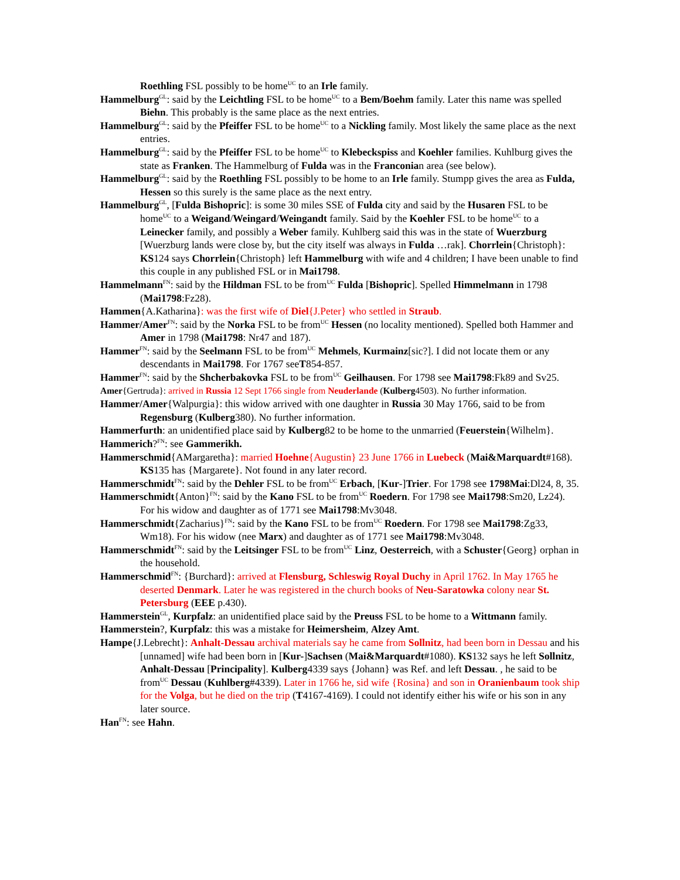Roethling FSL possibly to be home<sup>UC</sup> to an Irle family.
Hammelburg<sup>GL</sup>: said by the Leichtling FSL to be home<sup>UC</sup> to a Bem/Boehm family. Later this name was spelled Biehn. This probably is the same place as the next entries.
Hammelburg<sup>GL</sup>: said by the Pfeiffer FSL to be home<sup>UC</sup> to a Nickling family. Most likely the same place as the next entries.
Hammelburg<sup>GL</sup>: said by the Pfeiffer FSL to be home<sup>UC</sup> to Klebeckspiss and Koehler families. Kuhlburg gives the state as Franken. The Hammelburg of Fulda was in the Franconian area (see below).
Hammelburg<sup>GL</sup>: said by the Roethling FSL possibly to be home to an Irle family. Stumpp gives the area as Fulda, Hessen so this surely is the same place as the next entry.
Hammelburg<sup>GL</sup>, [Fulda Bishopric]: is some 30 miles SSE of Fulda city and said by the Husaren FSL to be home<sup>UC</sup> to a Weigand/Weingard/Weingandt family. Said by the Koehler FSL to be home<sup>UC</sup> to a Leinecker family, and possibly a Weber family. Kuhlberg said this was in the state of Wuerzburg [Wuerzburg lands were close by, but the city itself was always in Fulda …rak]. Chorrlein{Christoph}: KS124 says Chorrlein{Christoph} left Hammelburg with wife and 4 children; I have been unable to find this couple in any published FSL or in Mai1798.
Hammelmann<sup>FN</sup>: said by the Hildman FSL to be from<sup>UC</sup> Fulda [Bishopric]. Spelled Himmelmann in 1798 (Mai1798:Fz28).
Hammen{A.Katharina}: was the first wife of Diel{J.Peter} who settled in Straub.
Hammer/Amer<sup>FN</sup>: said by the Norka FSL to be from<sup>UC</sup> Hessen (no locality mentioned). Spelled both Hammer and Amer in 1798 (Mai1798: Nr47 and 187).
Hammer<sup>FN</sup>: said by the Seelmann FSL to be from<sup>UC</sup> Mehmels, Kurmainz[sic?]. I did not locate them or any descendants in Mai1798. For 1767 seeT854-857.
Hammer<sup>FN</sup>: said by the Shcherbakovka FSL to be from<sup>UC</sup> Geilhausen. For 1798 see Mai1798:Fk89 and Sv25.
Amer{Gertruda}: arrived in Russia 12 Sept 1766 single from Neuderlande (Kulberg4503). No further information.
Hammer/Amer{Walpurgia}: this widow arrived with one daughter in Russia 30 May 1766, said to be from Regensburg (Kulberg380). No further information.
Hammerfurth: an unidentified place said by Kulberg82 to be home to the unmarried (Feuerstein{Wilhelm}.
Hammerich?<sup>FN</sup>: see Gammerikh.
Hammerschmid{AMargaretha}: married Hoehne{Augustin} 23 June 1766 in Luebeck (Mai&Marquardt#168). KS135 has {Margarete}. Not found in any later record.
Hammerschmidt<sup>FN</sup>: said by the Dehler FSL to be from<sup>UC</sup> Erbach, [Kur-]Trier. For 1798 see 1798Mai:Dl24, 8, 35.
Hammerschmidt{Anton}<sup>FN</sup>: said by the Kano FSL to be from<sup>UC</sup> Roedern. For 1798 see Mai1798:Sm20, Lz24). For his widow and daughter as of 1771 see Mai1798:Mv3048.
Hammerschmidt{Zacharius}<sup>FN</sup>: said by the Kano FSL to be from<sup>UC</sup> Roedern. For 1798 see Mai1798:Zg33, Wm18). For his widow (nee Marx) and daughter as of 1771 see Mai1798:Mv3048.
Hammerschmidt<sup>FN</sup>: said by the Leitsinger FSL to be from<sup>UC</sup> Linz, Oesterreich, with a Schuster{Georg} orphan in the household.
Hammerschmid<sup>FN</sup>: {Burchard}: arrived at Flensburg, Schleswig Royal Duchy in April 1762. In May 1765 he deserted Denmark. Later he was registered in the church books of Neu-Saratowka colony near St. Petersburg (EEE p.430).
Hammerstein<sup>GL</sup>, Kurpfalz: an unidentified place said by the Preuss FSL to be home to a Wittmann family.
Hammerstein?, Kurpfalz: this was a mistake for Heimersheim, Alzey Amt.
Hampe{J.Lebrecht}: Anhalt-Dessau archival materials say he came from Sollnitz, had been born in Dessau and his [unnamed] wife had been born in [Kur-]Sachsen (Mai&Marquardt#1080). KS132 says he left Sollnitz, Anhalt-Dessau [Principality]. Kulberg4339 says {Johann} was Ref. and left Dessau. , he said to be from<sup>UC</sup> Dessau (Kuhlberg#4339). Later in 1766 he, sid wife {Rosina} and son in Oranienbaum took ship for the Volga, but he died on the trip (T4167-4169). I could not identify either his wife or his son in any later source.
Han<sup>FN</sup>: see Hahn.